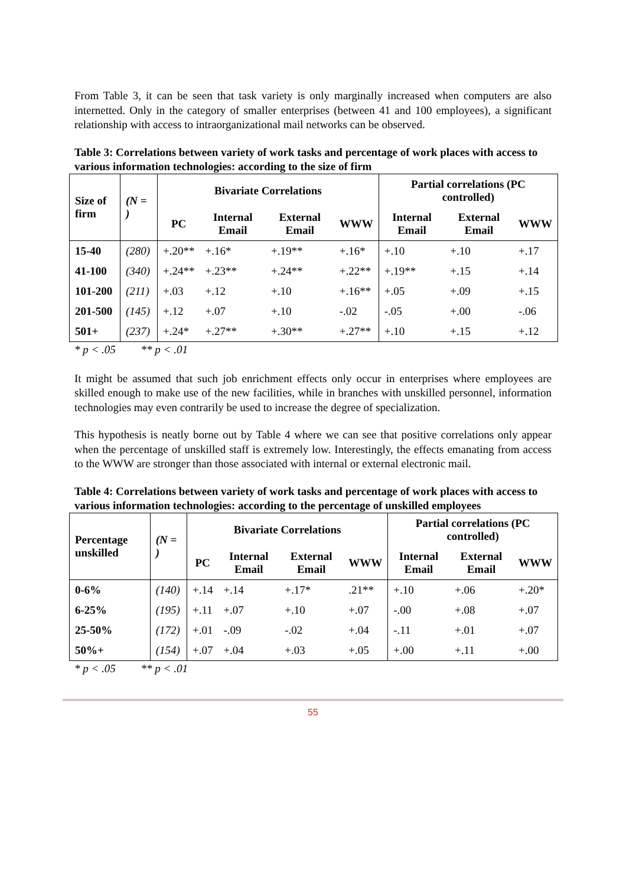From Table 3, it can be seen that task variety is only marginally increased when computers are also internetted. Only in the category of smaller enterprises (between 41 and 100 employees), a significant relationship with access to intraorganizational mail networks can be observed.
Table 3: Correlations between variety of work tasks and percentage of work places with access to various information technologies: according to the size of firm
| Size of firm | (N = ) | Bivariate Correlations | | | | Partial correlations (PC controlled) | | |
| --- | --- | --- | --- | --- | --- | --- | --- | --- |
| | | PC | Internal Email | External Email | WWW | Internal Email | External Email | WWW |
| 15-40 | (280) | +.20** | +.16* | +.19** | +.16* | +.10 | +.10 | +.17 |
| 41-100 | (340) | +.24** | +.23** | +.24** | +.22** | +.19** | +.15 | +.14 |
| 101-200 | (211) | +.03 | +.12 | +.10 | +.16** | +.05 | +.09 | +.15 |
| 201-500 | (145) | +.12 | +.07 | +.10 | -.02 | -.05 | +.00 | -.06 |
| 501+ | (237) | +.24* | +.27** | +.30** | +.27** | +.10 | +.15 | +.12 |
* p < .05 ** p < .01
It might be assumed that such job enrichment effects only occur in enterprises where employees are skilled enough to make use of the new facilities, while in branches with unskilled personnel, information technologies may even contrarily be used to increase the degree of specialization.
This hypothesis is neatly borne out by Table 4 where we can see that positive correlations only appear when the percentage of unskilled staff is extremely low. Interestingly, the effects emanating from access to the WWW are stronger than those associated with internal or external electronic mail.
Table 4: Correlations between variety of work tasks and percentage of work places with access to various information technologies: according to the percentage of unskilled employees
| Percentage unskilled | (N = ) | Bivariate Correlations | | | | Partial correlations (PC controlled) | | |
| --- | --- | --- | --- | --- | --- | --- | --- | --- |
| | | PC | Internal Email | External Email | WWW | Internal Email | External Email | WWW |
| 0-6% | (140) | +.14 | +.14 | +.17* | .21** | +.10 | +.06 | +.20* |
| 6-25% | (195) | +.11 | +.07 | +.10 | +.07 | -.00 | +.08 | +.07 |
| 25-50% | (172) | +.01 | -.09 | -.02 | +.04 | -.11 | +.01 | +.07 |
| 50%+ | (154) | +.07 | +.04 | +.03 | +.05 | +.00 | +.11 | +.00 |
* p < .05 ** p < .01
55